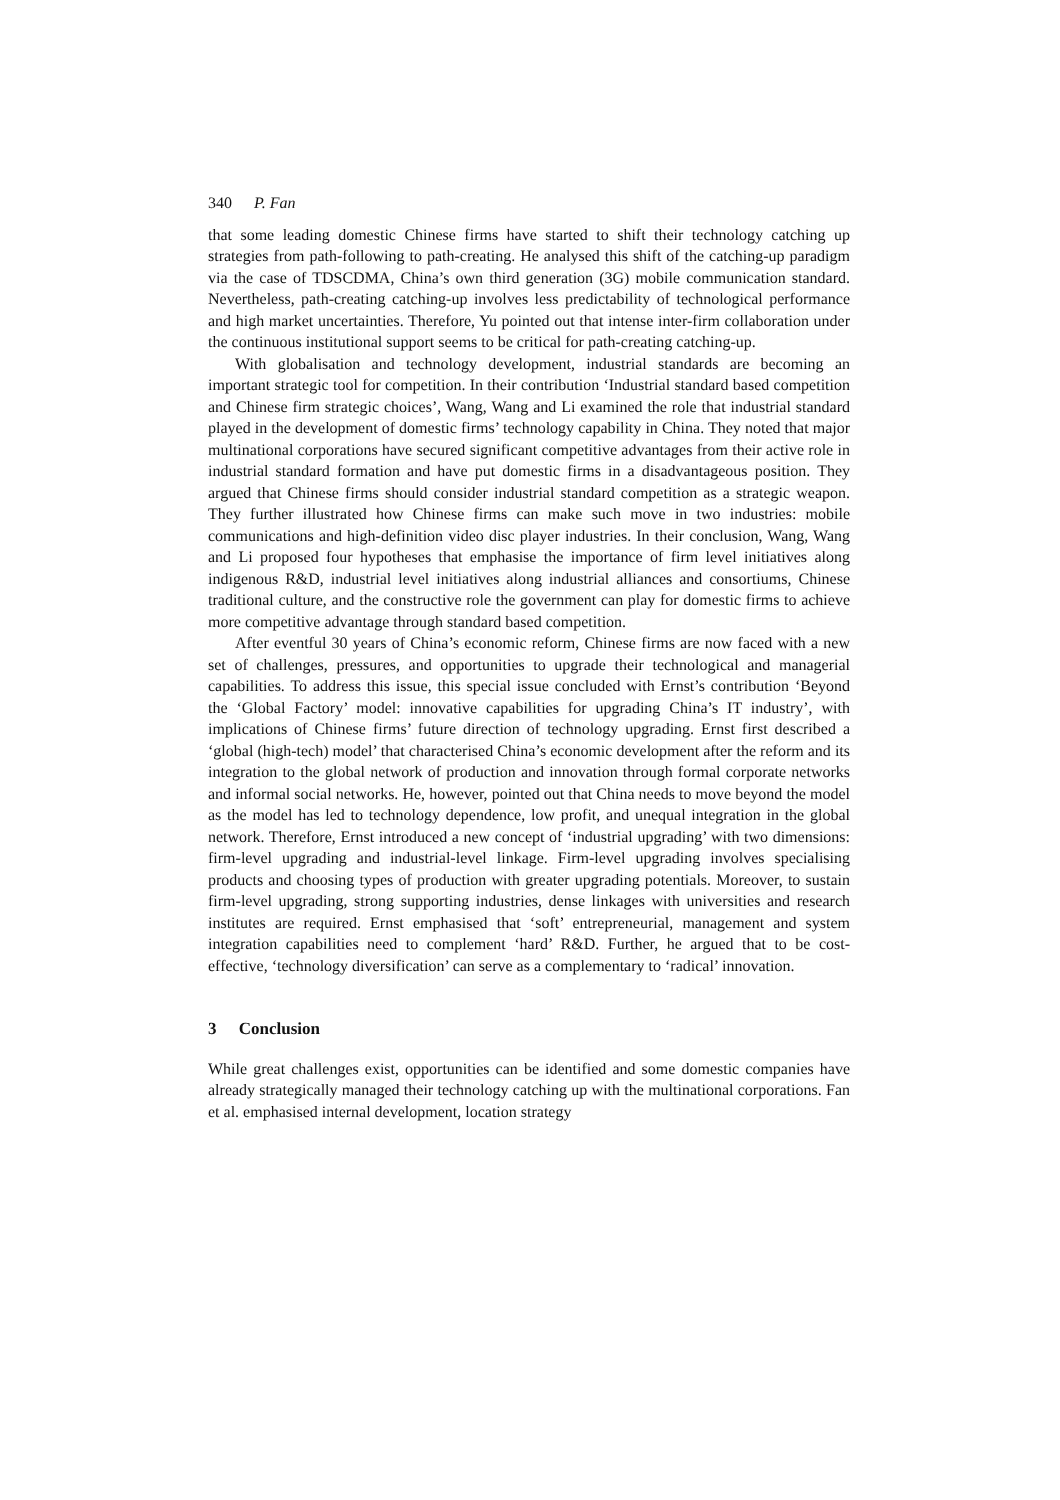340 P. Fan
that some leading domestic Chinese firms have started to shift their technology catching up strategies from path-following to path-creating. He analysed this shift of the catching-up paradigm via the case of TDSCDMA, China’s own third generation (3G) mobile communication standard. Nevertheless, path-creating catching-up involves less predictability of technological performance and high market uncertainties. Therefore, Yu pointed out that intense inter-firm collaboration under the continuous institutional support seems to be critical for path-creating catching-up.
With globalisation and technology development, industrial standards are becoming an important strategic tool for competition. In their contribution ‘Industrial standard based competition and Chinese firm strategic choices’, Wang, Wang and Li examined the role that industrial standard played in the development of domestic firms’ technology capability in China. They noted that major multinational corporations have secured significant competitive advantages from their active role in industrial standard formation and have put domestic firms in a disadvantageous position. They argued that Chinese firms should consider industrial standard competition as a strategic weapon. They further illustrated how Chinese firms can make such move in two industries: mobile communications and high-definition video disc player industries. In their conclusion, Wang, Wang and Li proposed four hypotheses that emphasise the importance of firm level initiatives along indigenous R&D, industrial level initiatives along industrial alliances and consortiums, Chinese traditional culture, and the constructive role the government can play for domestic firms to achieve more competitive advantage through standard based competition.
After eventful 30 years of China’s economic reform, Chinese firms are now faced with a new set of challenges, pressures, and opportunities to upgrade their technological and managerial capabilities. To address this issue, this special issue concluded with Ernst’s contribution ‘Beyond the ‘Global Factory’ model: innovative capabilities for upgrading China’s IT industry’, with implications of Chinese firms’ future direction of technology upgrading. Ernst first described a ‘global (high-tech) model’ that characterised China’s economic development after the reform and its integration to the global network of production and innovation through formal corporate networks and informal social networks. He, however, pointed out that China needs to move beyond the model as the model has led to technology dependence, low profit, and unequal integration in the global network. Therefore, Ernst introduced a new concept of ‘industrial upgrading’ with two dimensions: firm-level upgrading and industrial-level linkage. Firm-level upgrading involves specialising products and choosing types of production with greater upgrading potentials. Moreover, to sustain firm-level upgrading, strong supporting industries, dense linkages with universities and research institutes are required. Ernst emphasised that ‘soft’ entrepreneurial, management and system integration capabilities need to complement ‘hard’ R&D. Further, he argued that to be cost-effective, ‘technology diversification’ can serve as a complementary to ‘radical’ innovation.
3 Conclusion
While great challenges exist, opportunities can be identified and some domestic companies have already strategically managed their technology catching up with the multinational corporations. Fan et al. emphasised internal development, location strategy